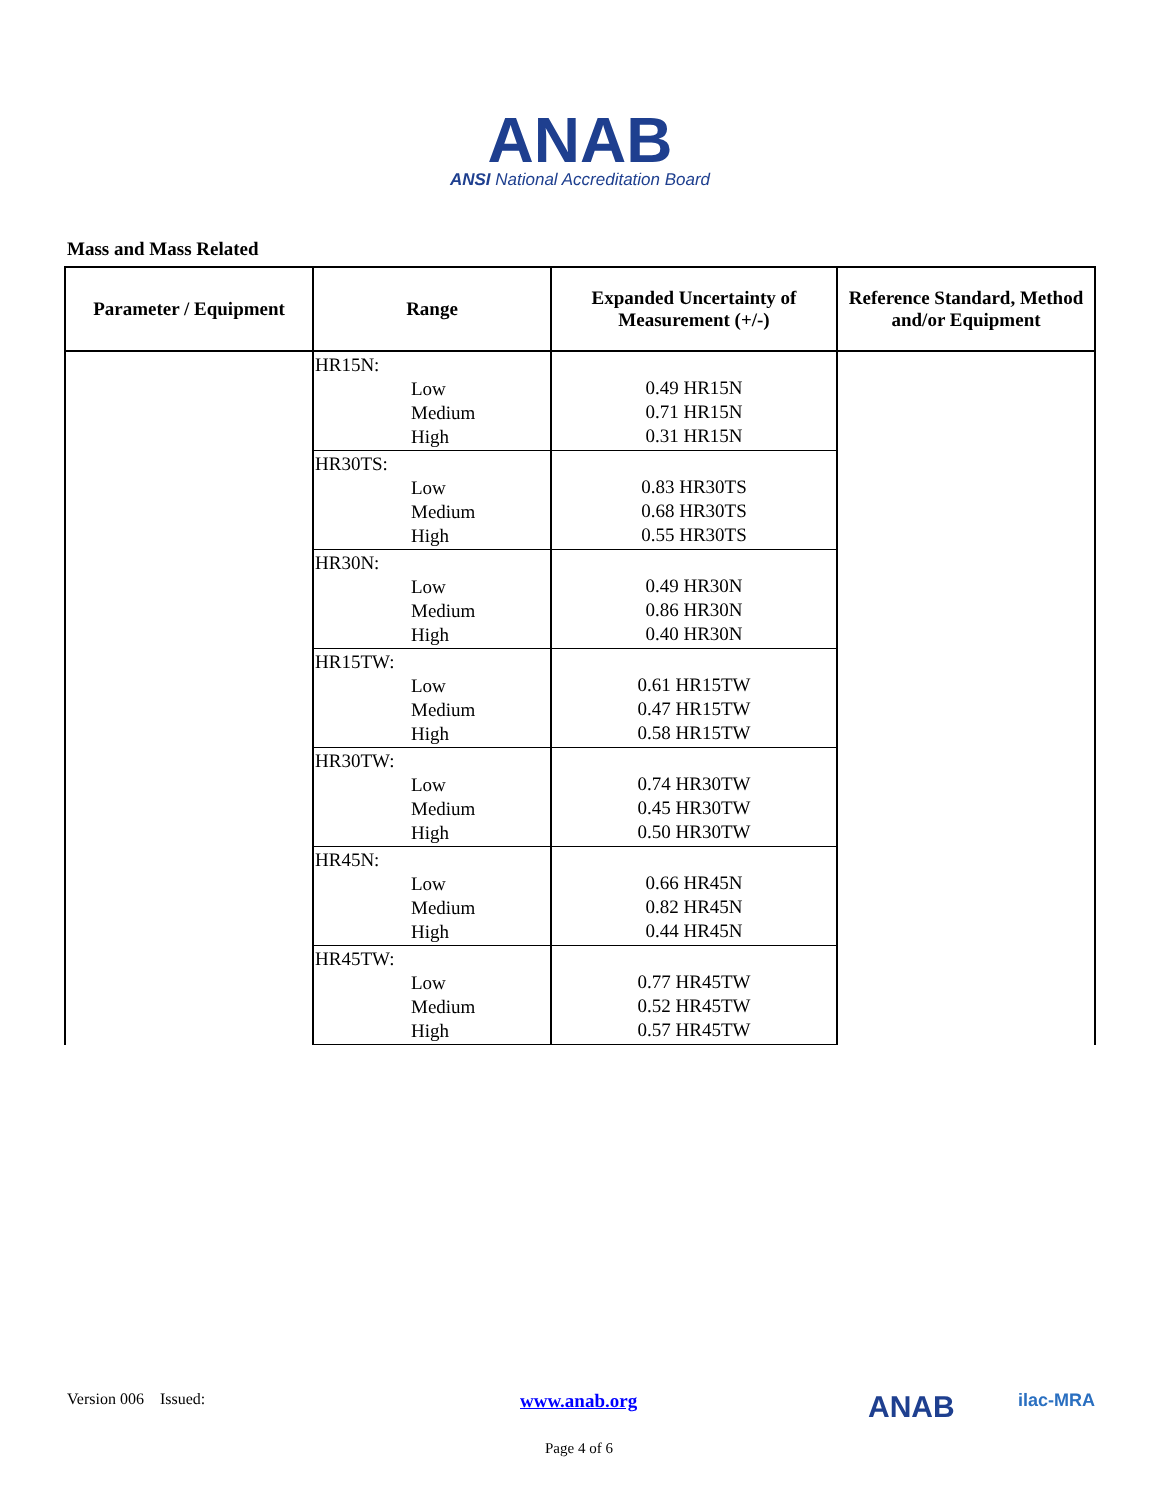ANAB
ANSI National Accreditation Board
Mass and Mass Related
| Parameter / Equipment | Range | Expanded Uncertainty of Measurement (+/-) | Reference Standard, Method and/or Equipment |
| --- | --- | --- | --- |
| | HR15N: Low Medium High | 0.49 HR15N 0.71 HR15N 0.31 HR15N | |
| | HR30TS: Low Medium High | 0.83 HR30TS 0.68 HR30TS 0.55 HR30TS | |
| | HR30N: Low Medium High | 0.49 HR30N 0.86 HR30N 0.40 HR30N | |
| | HR15TW: Low Medium High | 0.61 HR15TW 0.47 HR15TW 0.58 HR15TW | |
| | HR30TW: Low Medium High | 0.74 HR30TW 0.45 HR30TW 0.50 HR30TW | |
| | HR45N: Low Medium High | 0.66 HR45N 0.82 HR45N 0.44 HR45N | |
| | HR45TW: Low Medium High | 0.77 HR45TW 0.52 HR45TW 0.57 HR45TW | |
Version 006 Issued: www.anab.org ANAB ilac-MRA
Page 4 of 6